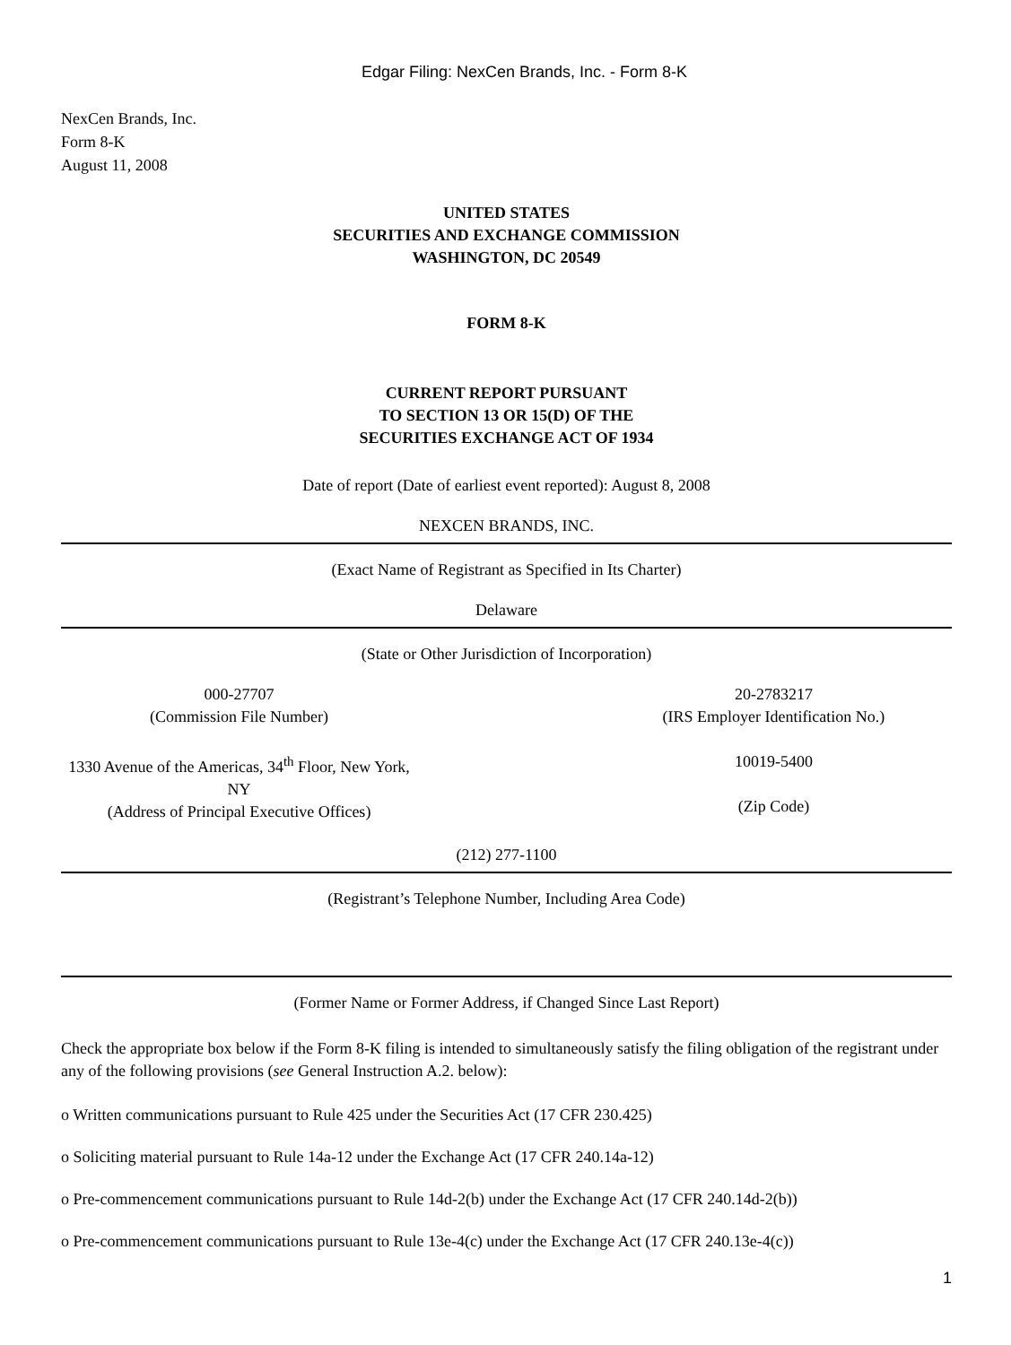Edgar Filing: NexCen Brands, Inc. - Form 8-K
NexCen Brands, Inc.
Form 8-K
August 11, 2008
UNITED STATES
SECURITIES AND EXCHANGE COMMISSION
WASHINGTON, DC 20549
FORM 8-K
CURRENT REPORT PURSUANT
TO SECTION 13 OR 15(D) OF THE
SECURITIES EXCHANGE ACT OF 1934
Date of report (Date of earliest event reported): August 8, 2008
NEXCEN BRANDS, INC.
(Exact Name of Registrant as Specified in Its Charter)
Delaware
(State or Other Jurisdiction of Incorporation)
| 000-27707 (Commission File Number) | | 20-2783217 (IRS Employer Identification No.) |
| 1330 Avenue of the Americas, 34<sup>th</sup> Floor, New York, NY (Address of Principal Executive Offices) | | 10019-5400 (Zip Code) |
(212) 277-1100
(Registrant’s Telephone Number, Including Area Code)
(Former Name or Former Address, if Changed Since Last Report)
Check the appropriate box below if the Form 8-K filing is intended to simultaneously satisfy the filing obligation of the registrant under any of the following provisions (see General Instruction A.2. below):
o Written communications pursuant to Rule 425 under the Securities Act (17 CFR 230.425)
o Soliciting material pursuant to Rule 14a-12 under the Exchange Act (17 CFR 240.14a-12)
o Pre-commencement communications pursuant to Rule 14d-2(b) under the Exchange Act (17 CFR 240.14d-2(b))
o Pre-commencement communications pursuant to Rule 13e-4(c) under the Exchange Act (17 CFR 240.13e-4(c))
1